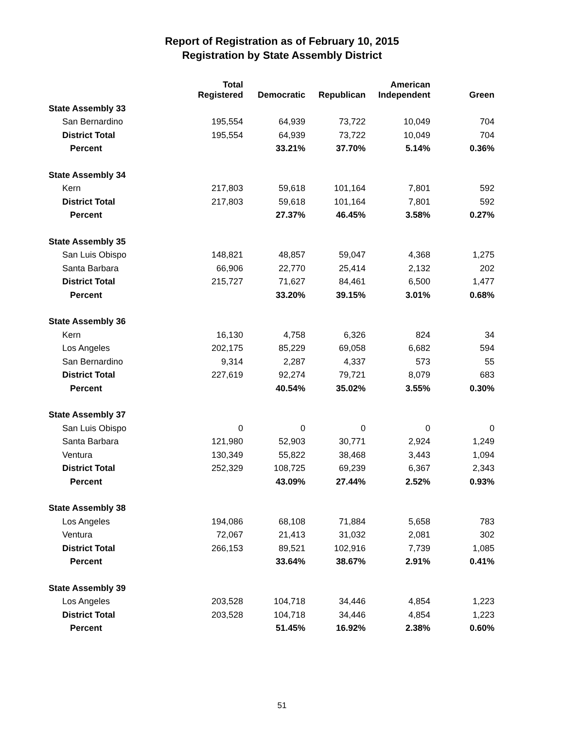Report of Registration as of February 10, 2015
Registration by State Assembly District
| | Total Registered | Democratic | Republican | American Independent | Green |
| --- | --- | --- | --- | --- | --- |
| State Assembly 33 | | | | | |
| San Bernardino | 195,554 | 64,939 | 73,722 | 10,049 | 704 |
| District Total | 195,554 | 64,939 | 73,722 | 10,049 | 704 |
| Percent | | 33.21% | 37.70% | 5.14% | 0.36% |
| State Assembly 34 | | | | | |
| Kern | 217,803 | 59,618 | 101,164 | 7,801 | 592 |
| District Total | 217,803 | 59,618 | 101,164 | 7,801 | 592 |
| Percent | | 27.37% | 46.45% | 3.58% | 0.27% |
| State Assembly 35 | | | | | |
| San Luis Obispo | 148,821 | 48,857 | 59,047 | 4,368 | 1,275 |
| Santa Barbara | 66,906 | 22,770 | 25,414 | 2,132 | 202 |
| District Total | 215,727 | 71,627 | 84,461 | 6,500 | 1,477 |
| Percent | | 33.20% | 39.15% | 3.01% | 0.68% |
| State Assembly 36 | | | | | |
| Kern | 16,130 | 4,758 | 6,326 | 824 | 34 |
| Los Angeles | 202,175 | 85,229 | 69,058 | 6,682 | 594 |
| San Bernardino | 9,314 | 2,287 | 4,337 | 573 | 55 |
| District Total | 227,619 | 92,274 | 79,721 | 8,079 | 683 |
| Percent | | 40.54% | 35.02% | 3.55% | 0.30% |
| State Assembly 37 | | | | | |
| San Luis Obispo | 0 | 0 | 0 | 0 | 0 |
| Santa Barbara | 121,980 | 52,903 | 30,771 | 2,924 | 1,249 |
| Ventura | 130,349 | 55,822 | 38,468 | 3,443 | 1,094 |
| District Total | 252,329 | 108,725 | 69,239 | 6,367 | 2,343 |
| Percent | | 43.09% | 27.44% | 2.52% | 0.93% |
| State Assembly 38 | | | | | |
| Los Angeles | 194,086 | 68,108 | 71,884 | 5,658 | 783 |
| Ventura | 72,067 | 21,413 | 31,032 | 2,081 | 302 |
| District Total | 266,153 | 89,521 | 102,916 | 7,739 | 1,085 |
| Percent | | 33.64% | 38.67% | 2.91% | 0.41% |
| State Assembly 39 | | | | | |
| Los Angeles | 203,528 | 104,718 | 34,446 | 4,854 | 1,223 |
| District Total | 203,528 | 104,718 | 34,446 | 4,854 | 1,223 |
| Percent | | 51.45% | 16.92% | 2.38% | 0.60% |
51